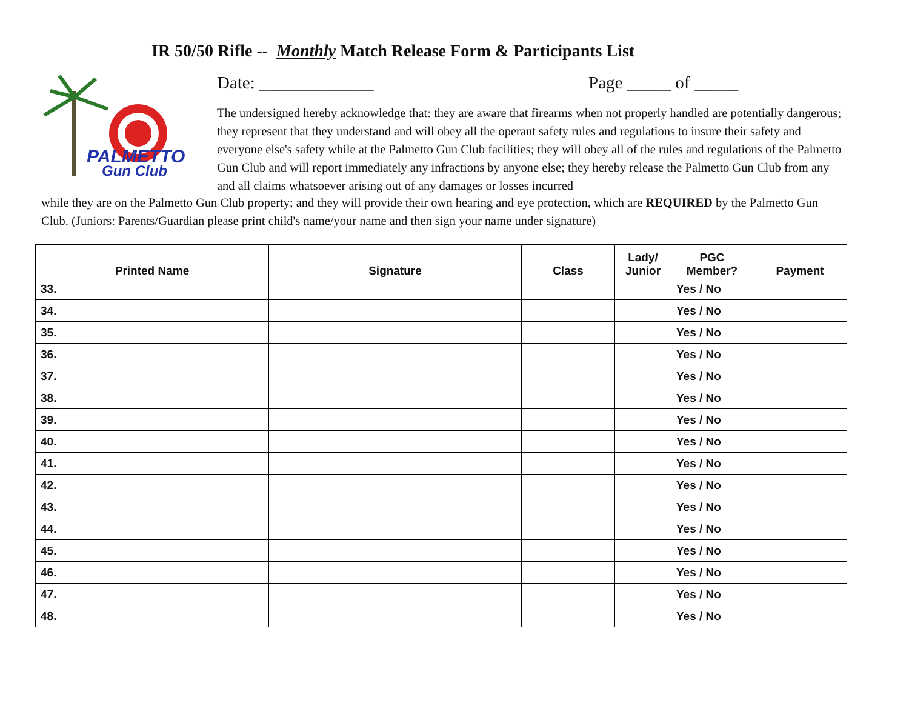IR 50/50 Rifle -- Monthly Match Release Form & Participants List
PALMETTO
Gun Club
Date: _____________ Page _____ of _____
The undersigned hereby acknowledge that: they are aware that firearms when not properly handled are potentially dangerous; they represent that they understand and will obey all the operant safety rules and regulations to insure their safety and everyone else's safety while at the Palmetto Gun Club facilities; they will obey all of the rules and regulations of the Palmetto Gun Club and will report immediately any infractions by anyone else; they hereby release the Palmetto Gun Club from any and all claims whatsoever arising out of any damages or losses incurred
while they are on the Palmetto Gun Club property; and they will provide their own hearing and eye protection, which are REQUIRED by the Palmetto Gun Club. (Juniors: Parents/Guardian please print child's name/your name and then sign your name under signature)
| Printed Name | Signature | Class | Lady/ Junior | PGC Member? | Payment |
| --- | --- | --- | --- | --- | --- |
| 33. | | | | Yes / No | |
| 34. | | | | Yes / No | |
| 35. | | | | Yes / No | |
| 36. | | | | Yes / No | |
| 37. | | | | Yes / No | |
| 38. | | | | Yes / No | |
| 39. | | | | Yes / No | |
| 40. | | | | Yes / No | |
| 41. | | | | Yes / No | |
| 42. | | | | Yes / No | |
| 43. | | | | Yes / No | |
| 44. | | | | Yes / No | |
| 45. | | | | Yes / No | |
| 46. | | | | Yes / No | |
| 47. | | | | Yes / No | |
| 48. | | | | Yes / No | |